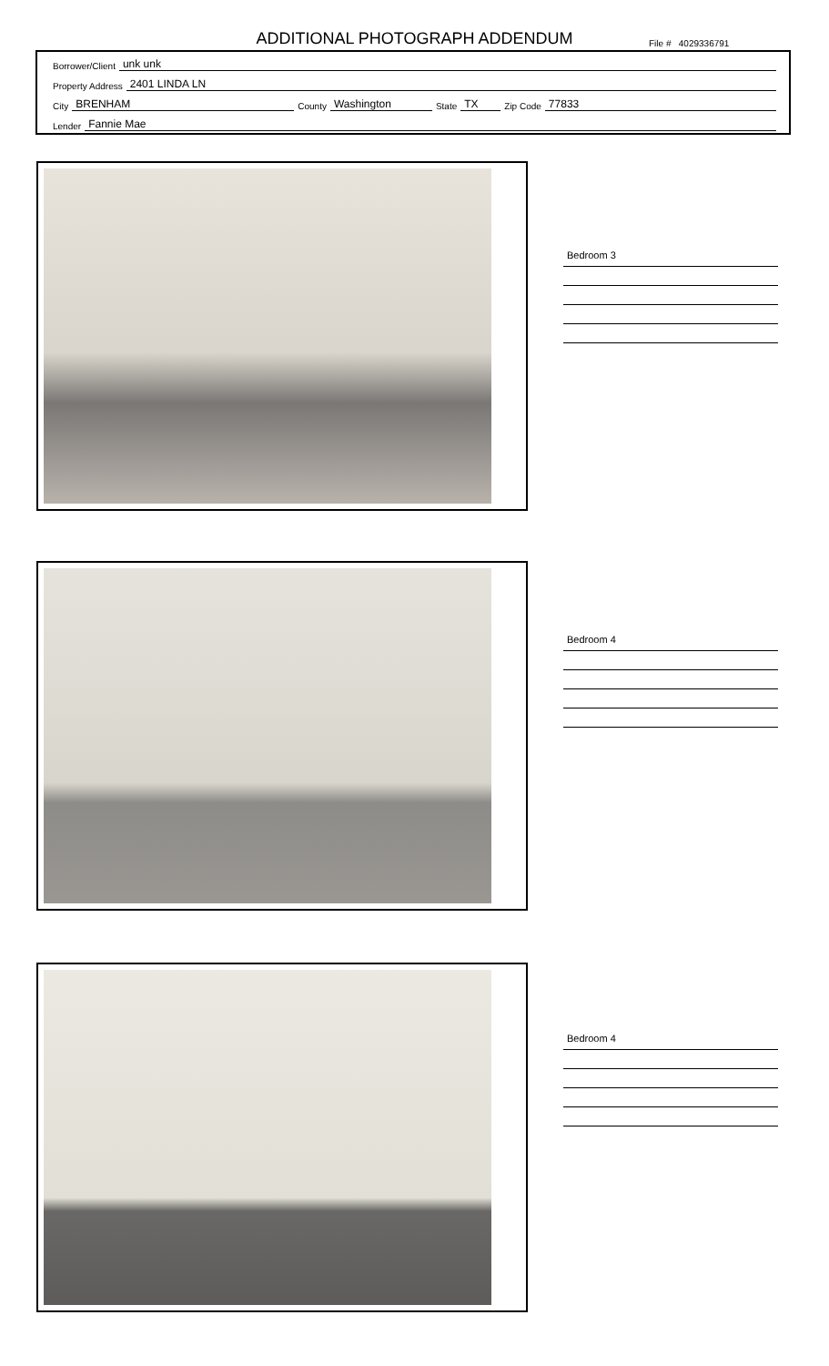ADDITIONAL PHOTOGRAPH ADDENDUM File # 4029336791
Borrower/Client unk unk
Property Address 2401 LINDA LN
City BRENHAM County Washington State TX Zip Code 77833
Lender Fannie Mae
Bedroom 3
Bedroom 4
Bedroom 4